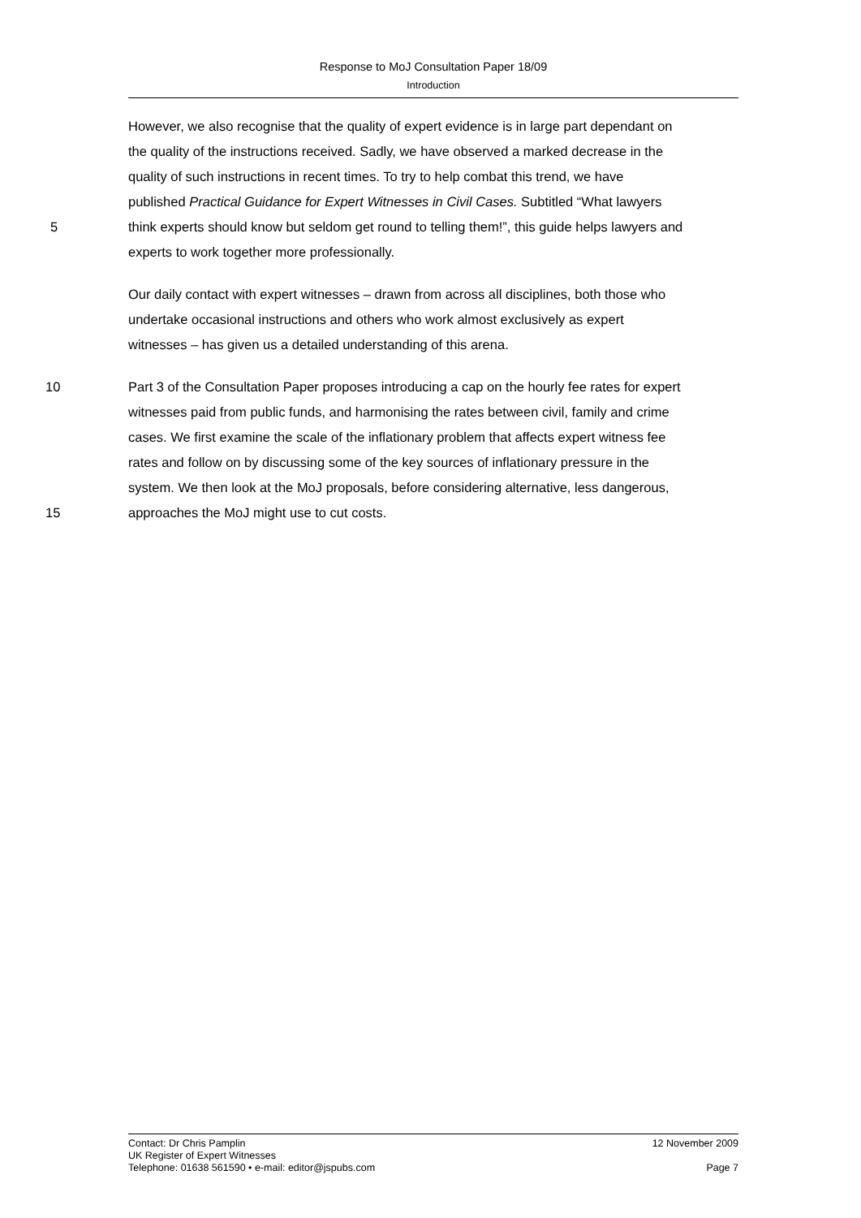Response to MoJ Consultation Paper 18/09
Introduction
However, we also recognise that the quality of expert evidence is in large part dependant on
the quality of the instructions received. Sadly, we have observed a marked decrease in the
quality of such instructions in recent times. To try to help combat this trend, we have
published Practical Guidance for Expert Witnesses in Civil Cases. Subtitled “What lawyers
5 think experts should know but seldom get round to telling them!”, this guide helps lawyers and
experts to work together more professionally.
Our daily contact with expert witnesses – drawn from across all disciplines, both those who
undertake occasional instructions and others who work almost exclusively as expert
witnesses – has given us a detailed understanding of this arena.
10 Part 3 of the Consultation Paper proposes introducing a cap on the hourly fee rates for expert
witnesses paid from public funds, and harmonising the rates between civil, family and crime
cases. We first examine the scale of the inflationary problem that affects expert witness fee
rates and follow on by discussing some of the key sources of inflationary pressure in the
system. We then look at the MoJ proposals, before considering alternative, less dangerous,
15 approaches the MoJ might use to cut costs.
Contact: Dr Chris Pamplin 12 November 2009
UK Register of Expert Witnesses
Telephone: 01638 561590 • e-mail: editor@jspubs.com Page 7